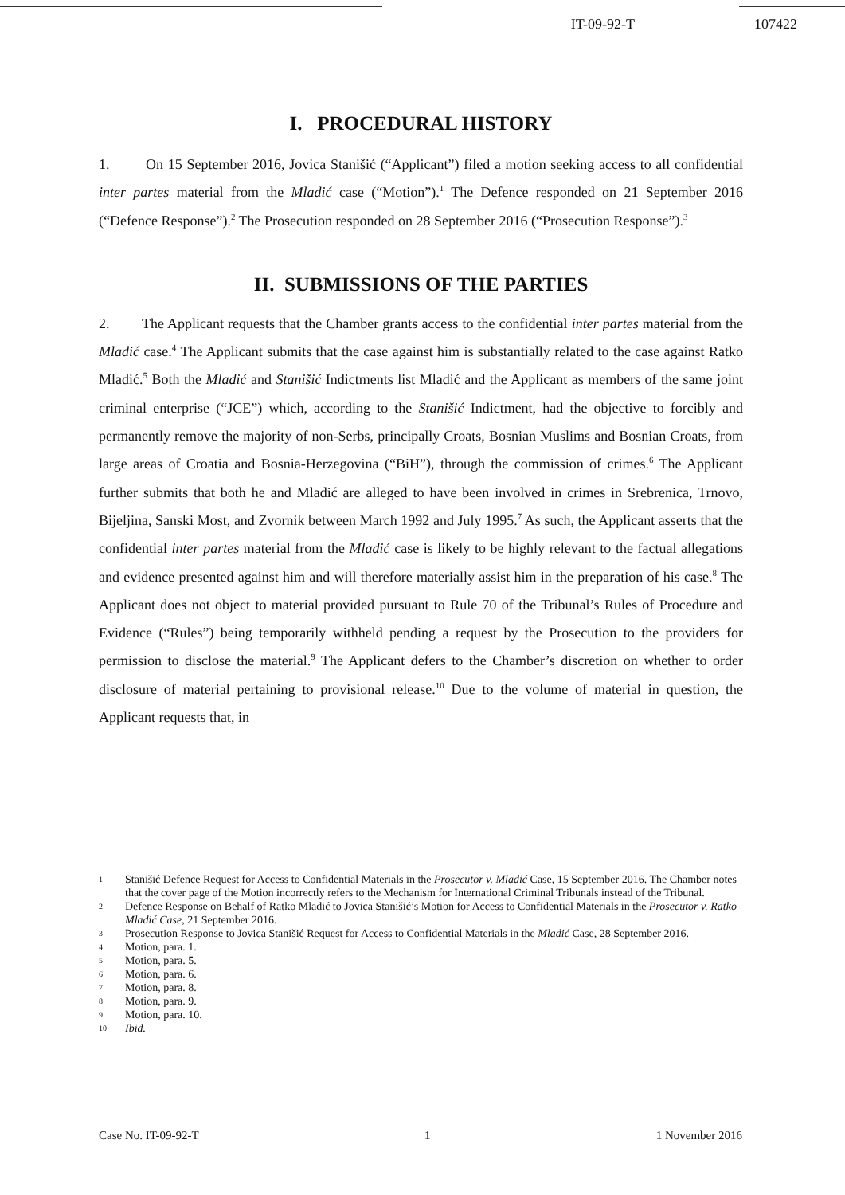IT-09-92-T 107422
I. PROCEDURAL HISTORY
1. On 15 September 2016, Jovica Stanišić (“Applicant”) filed a motion seeking access to all confidential inter partes material from the Mladić case (“Motion”).<sup>1</sup> The Defence responded on 21 September 2016 (“Defence Response”).<sup>2</sup> The Prosecution responded on 28 September 2016 (“Prosecution Response”).<sup>3</sup>
II. SUBMISSIONS OF THE PARTIES
2. The Applicant requests that the Chamber grants access to the confidential inter partes material from the Mladić case.<sup>4</sup> The Applicant submits that the case against him is substantially related to the case against Ratko Mladić.<sup>5</sup> Both the Mladić and Stanišić Indictments list Mladić and the Applicant as members of the same joint criminal enterprise (“JCE”) which, according to the Stanišić Indictment, had the objective to forcibly and permanently remove the majority of non-Serbs, principally Croats, Bosnian Muslims and Bosnian Croats, from large areas of Croatia and Bosnia-Herzegovina (“BiH”), through the commission of crimes.<sup>6</sup> The Applicant further submits that both he and Mladić are alleged to have been involved in crimes in Srebrenica, Trnovo, Bijeljina, Sanski Most, and Zvornik between March 1992 and July 1995.<sup>7</sup> As such, the Applicant asserts that the confidential inter partes material from the Mladić case is likely to be highly relevant to the factual allegations and evidence presented against him and will therefore materially assist him in the preparation of his case.<sup>8</sup> The Applicant does not object to material provided pursuant to Rule 70 of the Tribunal’s Rules of Procedure and Evidence (“Rules”) being temporarily withheld pending a request by the Prosecution to the providers for permission to disclose the material.<sup>9</sup> The Applicant defers to the Chamber’s discretion on whether to order disclosure of material pertaining to provisional release.<sup>10</sup> Due to the volume of material in question, the Applicant requests that, in
1 Stanišić Defence Request for Access to Confidential Materials in the Prosecutor v. Mladić Case, 15 September 2016. The Chamber notes that the cover page of the Motion incorrectly refers to the Mechanism for International Criminal Tribunals instead of the Tribunal.
2 Defence Response on Behalf of Ratko Mladić to Jovica Stanišić’s Motion for Access to Confidential Materials in the Prosecutor v. Ratko Mladić Case, 21 September 2016.
3 Prosecution Response to Jovica Stanišić Request for Access to Confidential Materials in the Mladić Case, 28 September 2016.
4 Motion, para. 1.
5 Motion, para. 5.
6 Motion, para. 6.
7 Motion, para. 8.
8 Motion, para. 9.
9 Motion, para. 10.
10 Ibid.
Case No. IT-09-92-T 1 1 November 2016